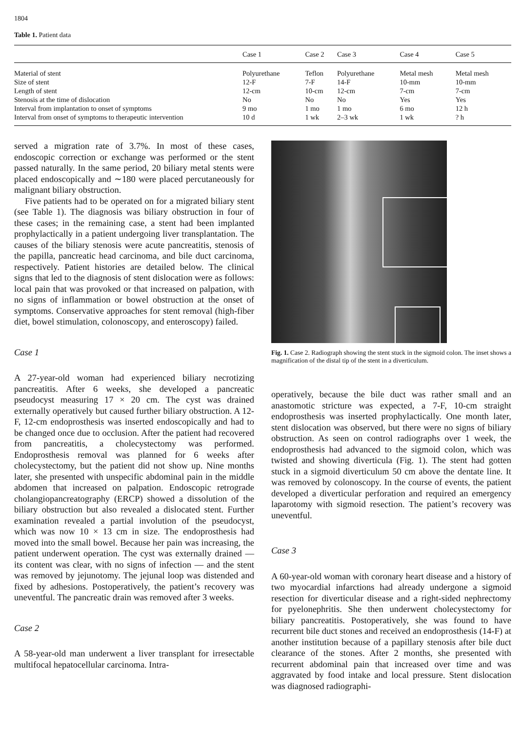1804
Table 1. Patient data
| | Case 1 | Case 2 | Case 3 | Case 4 | Case 5 |
| --- | --- | --- | --- | --- | --- |
| Material of stent | Polyurethane | Teflon | Polyurethane | Metal mesh | Metal mesh |
| Size of stent | 12-F | 7-F | 14-F | 10-mm | 10-mm |
| Length of stent | 12-cm | 10-cm | 12-cm | 7-cm | 7-cm |
| Stenosis at the time of dislocation | No | No | No | Yes | Yes |
| Interval from implantation to onset of symptoms | 9 mo | 1 mo | 1 mo | 6 mo | 12 h |
| Interval from onset of symptoms to therapeutic intervention | 10 d | 1 wk | 2–3 wk | 1 wk | ? h |
served a migration rate of 3.7%. In most of these cases, endoscopic correction or exchange was performed or the stent passed naturally. In the same period, 20 biliary metal stents were placed endoscopically and ∼180 were placed percutaneously for malignant biliary obstruction.
Five patients had to be operated on for a migrated biliary stent (see Table 1). The diagnosis was biliary obstruction in four of these cases; in the remaining case, a stent had been implanted prophylactically in a patient undergoing liver transplantation. The causes of the biliary stenosis were acute pancreatitis, stenosis of the papilla, pancreatic head carcinoma, and bile duct carcinoma, respectively. Patient histories are detailed below. The clinical signs that led to the diagnosis of stent dislocation were as follows: local pain that was provoked or that increased on palpation, with no signs of inflammation or bowel obstruction at the onset of symptoms. Conservative approaches for stent removal (high-fiber diet, bowel stimulation, colonoscopy, and enteroscopy) failed.
Case 1
A 27-year-old woman had experienced biliary necrotizing pancreatitis. After 6 weeks, she developed a pancreatic pseudocyst measuring 17 × 20 cm. The cyst was drained externally operatively but caused further biliary obstruction. A 12-F, 12-cm endoprosthesis was inserted endoscopically and had to be changed once due to occlusion. After the patient had recovered from pancreatitis, a cholecystectomy was performed. Endoprosthesis removal was planned for 6 weeks after cholecystectomy, but the patient did not show up. Nine months later, she presented with unspecific abdominal pain in the middle abdomen that increased on palpation. Endoscopic retrograde cholangiopancreatography (ERCP) showed a dissolution of the biliary obstruction but also revealed a dislocated stent. Further examination revealed a partial involution of the pseudocyst, which was now 10 × 13 cm in size. The endoprosthesis had moved into the small bowel. Because her pain was increasing, the patient underwent operation. The cyst was externally drained — its content was clear, with no signs of infection — and the stent was removed by jejunotomy. The jejunal loop was distended and fixed by adhesions. Postoperatively, the patient’s recovery was uneventful. The pancreatic drain was removed after 3 weeks.
Case 2
A 58-year-old man underwent a liver transplant for irresectable multifocal hepatocellular carcinoma. Intra-
Fig. 1. Case 2. Radiograph showing the stent stuck in the sigmoid colon. The inset shows a magnification of the distal tip of the stent in a diverticulum.
operatively, because the bile duct was rather small and an anastomotic stricture was expected, a 7-F, 10-cm straight endoprosthesis was inserted prophylactically. One month later, stent dislocation was observed, but there were no signs of biliary obstruction. As seen on control radiographs over 1 week, the endoprosthesis had advanced to the sigmoid colon, which was twisted and showing diverticula (Fig. 1). The stent had gotten stuck in a sigmoid diverticulum 50 cm above the dentate line. It was removed by colonoscopy. In the course of events, the patient developed a diverticular perforation and required an emergency laparotomy with sigmoid resection. The patient’s recovery was uneventful.
Case 3
A 60-year-old woman with coronary heart disease and a history of two myocardial infarctions had already undergone a sigmoid resection for diverticular disease and a right-sided nephrectomy for pyelonephritis. She then underwent cholecystectomy for biliary pancreatitis. Postoperatively, she was found to have recurrent bile duct stones and received an endoprosthesis (14-F) at another institution because of a papillary stenosis after bile duct clearance of the stones. After 2 months, she presented with recurrent abdominal pain that increased over time and was aggravated by food intake and local pressure. Stent dislocation was diagnosed radiographi-